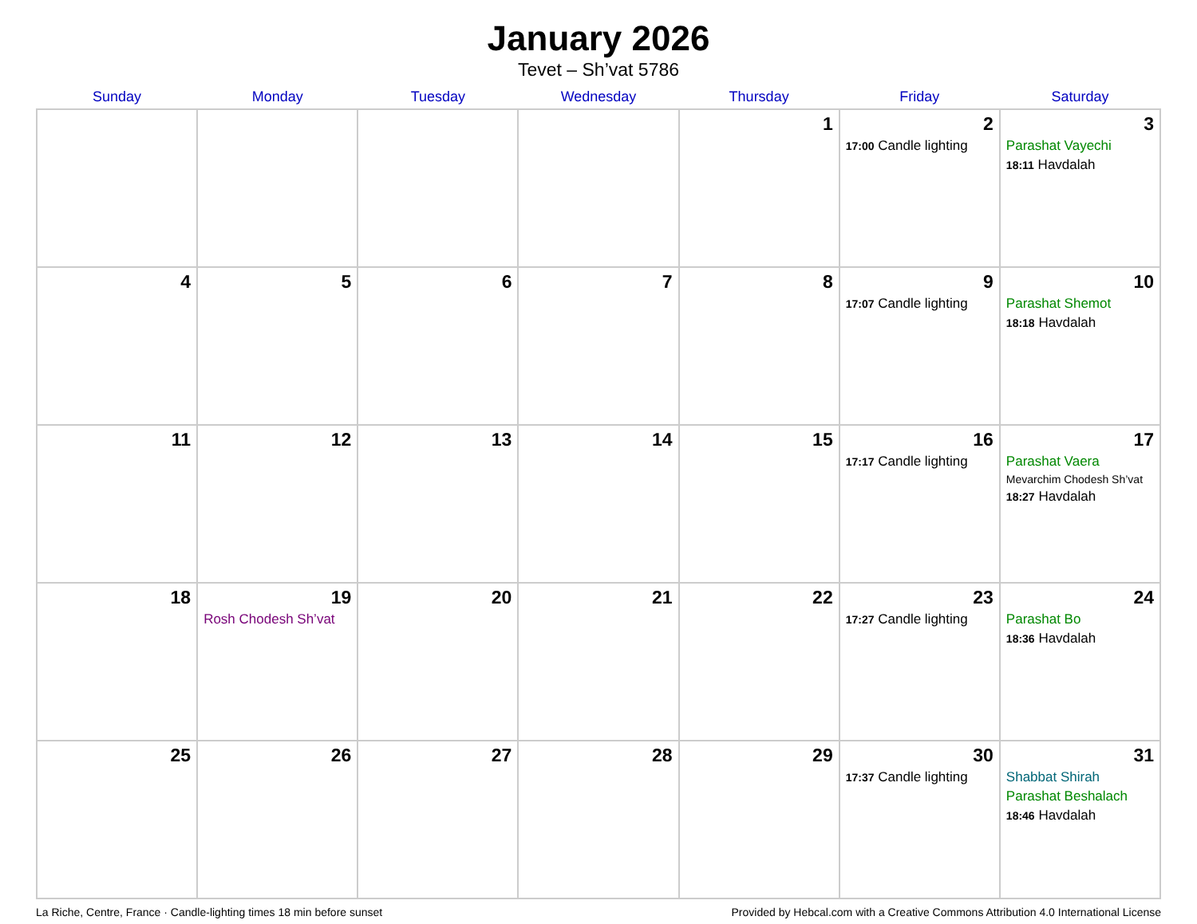January 2026
Tevet – Sh’vat 5786
| Sunday | Monday | Tuesday | Wednesday | Thursday | Friday | Saturday |
| --- | --- | --- | --- | --- | --- | --- |
| | | | | 1 | 2 17:00 Candle lighting | 3 Parashat Vayechi 18:11 Havdalah |
| 4 | 5 | 6 | 7 | 8 | 9 17:07 Candle lighting | 10 Parashat Shemot 18:18 Havdalah |
| 11 | 12 | 13 | 14 | 15 | 16 17:17 Candle lighting | 17 Parashat Vaera Mevarchim Chodesh Sh’vat 18:27 Havdalah |
| 18 | 19 Rosh Chodesh Sh’vat | 20 | 21 | 22 | 23 17:27 Candle lighting | 24 Parashat Bo 18:36 Havdalah |
| 25 | 26 | 27 | 28 | 29 | 30 17:37 Candle lighting | 31 Shabbat Shirah Parashat Beshalach 18:46 Havdalah |
La Riche, Centre, France · Candle-lighting times 18 min before sunset Provided by Hebcal.com with a Creative Commons Attribution 4.0 International License